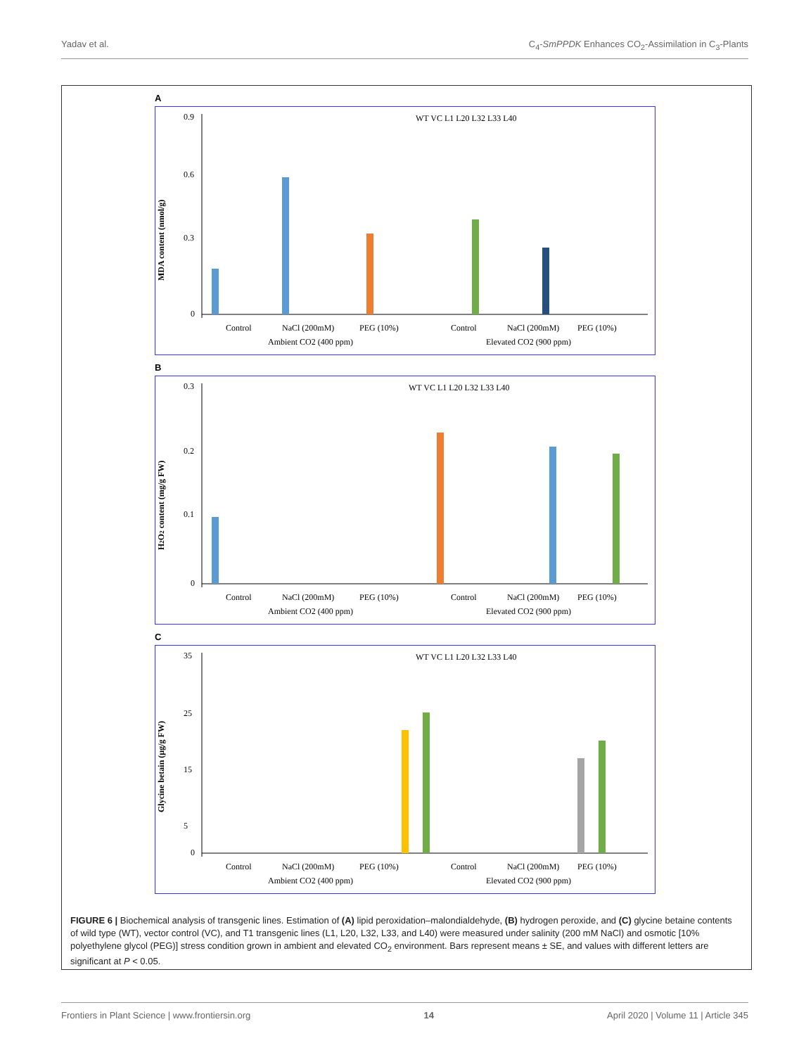Yadav et al. C<sub>4</sub>-SmPPDK Enhances CO<sub>2</sub>-Assimilation in C<sub>3</sub>-Plants
A
MDA content (nmol/g)
0.9
0.6
0.3
0
WT VC L1 L20 L32 L33 L40
Control
NaCl (200mM)
PEG (10%)
Control
NaCl (200mM)
PEG (10%)
Ambient CO2 (400 ppm)
Elevated CO2 (900 ppm)
B
H2O2 content (mg/g FW)
0.3
0.2
0.1
0
WT VC L1 L20 L32 L33 L40
Control
NaCl (200mM)
PEG (10%)
Control
NaCl (200mM)
PEG (10%)
Ambient CO2 (400 ppm)
Elevated CO2 (900 ppm)
C
Glycine betain (µg/g FW)
35
25
15
5
0
WT VC L1 L20 L32 L33 L40
Control
NaCl (200mM)
PEG (10%)
Control
NaCl (200mM)
PEG (10%)
Ambient CO2 (400 ppm)
Elevated CO2 (900 ppm)
FIGURE 6 | Biochemical analysis of transgenic lines. Estimation of (A) lipid peroxidation–malondialdehyde, (B) hydrogen peroxide, and (C) glycine betaine contents of wild type (WT), vector control (VC), and T1 transgenic lines (L1, L20, L32, L33, and L40) were measured under salinity (200 mM NaCl) and osmotic [10% polyethylene glycol (PEG)] stress condition grown in ambient and elevated CO<sub>2</sub> environment. Bars represent means ± SE, and values with different letters are significant at P < 0.05.
Frontiers in Plant Science | www.frontiersin.org 14 April 2020 | Volume 11 | Article 345